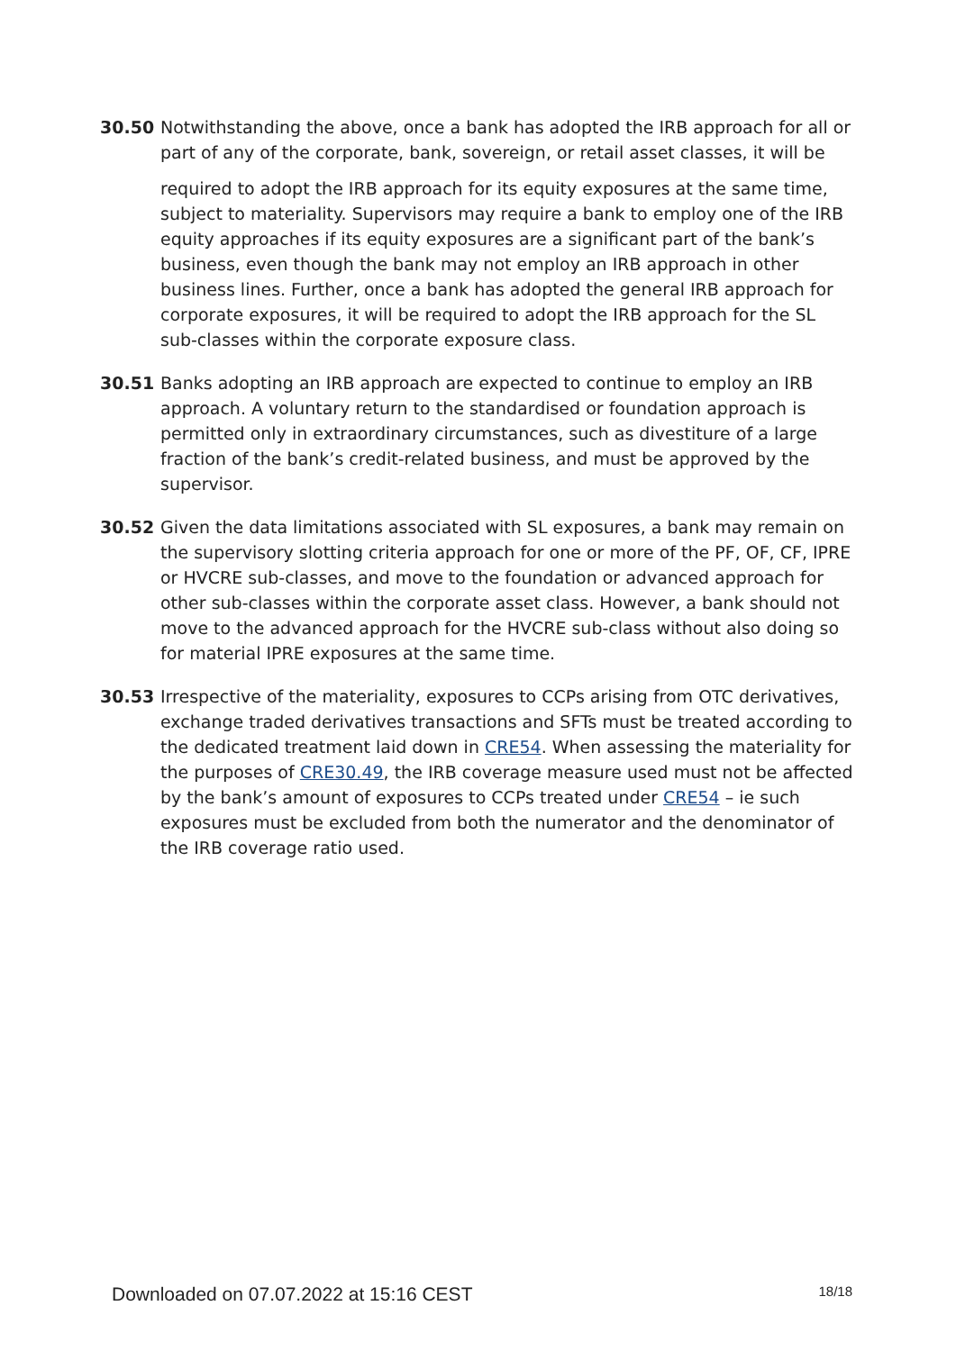30.50 Notwithstanding the above, once a bank has adopted the IRB approach for all or part of any of the corporate, bank, sovereign, or retail asset classes, it will be
required to adopt the IRB approach for its equity exposures at the same time, subject to materiality. Supervisors may require a bank to employ one of the IRB equity approaches if its equity exposures are a significant part of the bank’s business, even though the bank may not employ an IRB approach in other business lines. Further, once a bank has adopted the general IRB approach for corporate exposures, it will be required to adopt the IRB approach for the SL sub-classes within the corporate exposure class.
30.51 Banks adopting an IRB approach are expected to continue to employ an IRB approach. A voluntary return to the standardised or foundation approach is permitted only in extraordinary circumstances, such as divestiture of a large fraction of the bank’s credit-related business, and must be approved by the supervisor.
30.52 Given the data limitations associated with SL exposures, a bank may remain on the supervisory slotting criteria approach for one or more of the PF, OF, CF, IPRE or HVCRE sub-classes, and move to the foundation or advanced approach for other sub-classes within the corporate asset class. However, a bank should not move to the advanced approach for the HVCRE sub-class without also doing so for material IPRE exposures at the same time.
30.53 Irrespective of the materiality, exposures to CCPs arising from OTC derivatives, exchange traded derivatives transactions and SFTs must be treated according to the dedicated treatment laid down in CRE54. When assessing the materiality for the purposes of CRE30.49, the IRB coverage measure used must not be affected by the bank’s amount of exposures to CCPs treated under CRE54 – ie such exposures must be excluded from both the numerator and the denominator of the IRB coverage ratio used.
Downloaded on 07.07.2022 at 15:16 CEST 18/18